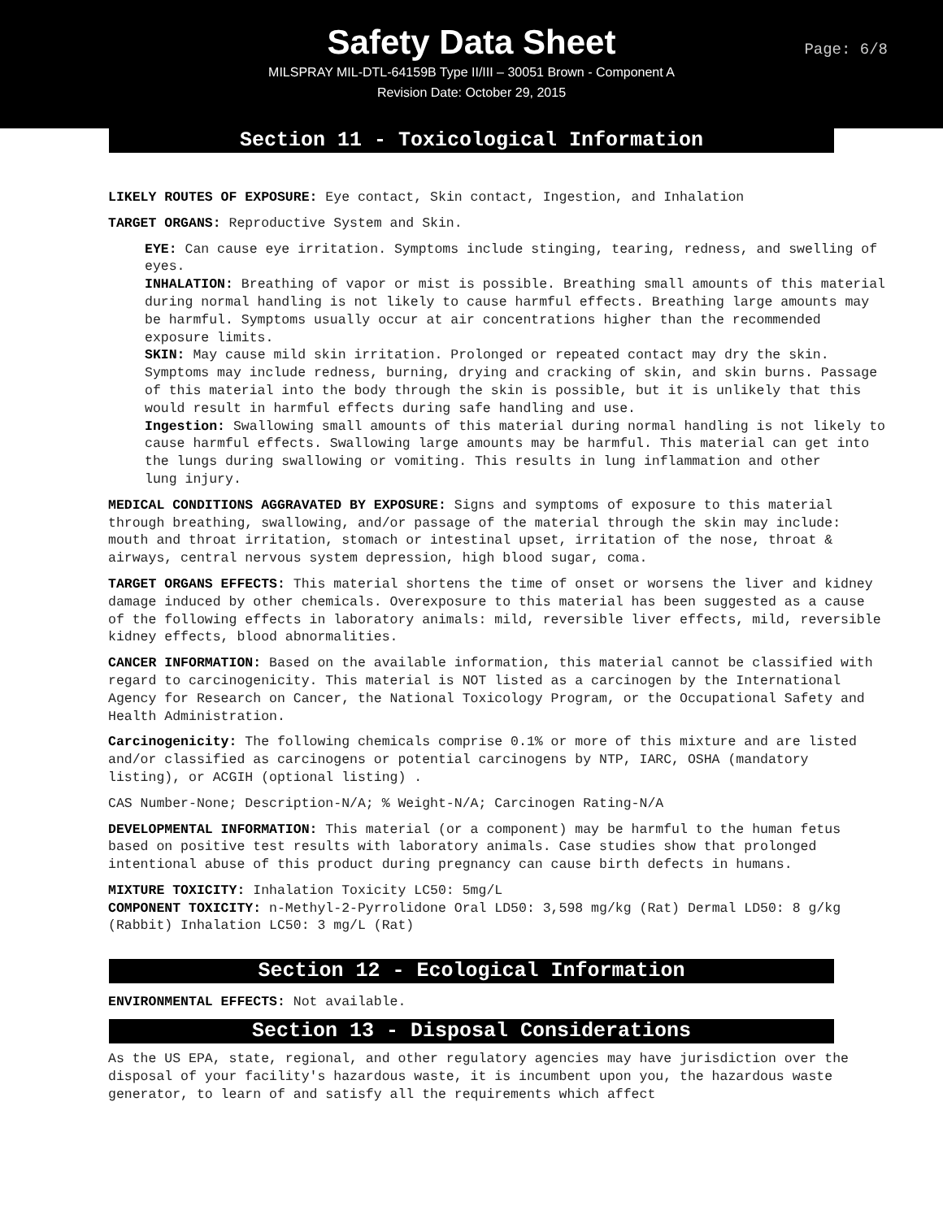Safety Data Sheet
Page: 6/8
MILSPRAY MIL-DTL-64159B Type II/III – 30051 Brown - Component A
Revision Date: October 29, 2015
Section 11 - Toxicological Information
LIKELY ROUTES OF EXPOSURE: Eye contact, Skin contact, Ingestion, and Inhalation
TARGET ORGANS: Reproductive System and Skin.
EYE: Can cause eye irritation. Symptoms include stinging, tearing, redness, and swelling of eyes.
INHALATION: Breathing of vapor or mist is possible. Breathing small amounts of this material during normal handling is not likely to cause harmful effects. Breathing large amounts may be harmful. Symptoms usually occur at air concentrations higher than the recommended exposure limits.
SKIN: May cause mild skin irritation. Prolonged or repeated contact may dry the skin. Symptoms may include redness, burning, drying and cracking of skin, and skin burns. Passage of this material into the body through the skin is possible, but it is unlikely that this would result in harmful effects during safe handling and use.
Ingestion: Swallowing small amounts of this material during normal handling is not likely to cause harmful effects. Swallowing large amounts may be harmful. This material can get into the lungs during swallowing or vomiting. This results in lung inflammation and other
lung injury.
MEDICAL CONDITIONS AGGRAVATED BY EXPOSURE: Signs and symptoms of exposure to this material through breathing, swallowing, and/or passage of the material through the skin may include: mouth and throat irritation, stomach or intestinal upset, irritation of the nose, throat & airways, central nervous system depression, high blood sugar, coma.
TARGET ORGANS EFFECTS: This material shortens the time of onset or worsens the liver and kidney damage induced by other chemicals. Overexposure to this material has been suggested as a cause of the following effects in laboratory animals: mild, reversible liver effects, mild, reversible kidney effects, blood abnormalities.
CANCER INFORMATION: Based on the available information, this material cannot be classified with regard to carcinogenicity. This material is NOT listed as a carcinogen by the International Agency for Research on Cancer, the National Toxicology Program, or the Occupational Safety and Health Administration.
Carcinogenicity: The following chemicals comprise 0.1% or more of this mixture and are listed and/or classified as carcinogens or potential carcinogens by NTP, IARC, OSHA (mandatory listing), or ACGIH (optional listing) .
CAS Number-None; Description-N/A; % Weight-N/A; Carcinogen Rating-N/A
DEVELOPMENTAL INFORMATION: This material (or a component) may be harmful to the human fetus based on positive test results with laboratory animals. Case studies show that prolonged intentional abuse of this product during pregnancy can cause birth defects in humans.
MIXTURE TOXICITY: Inhalation Toxicity LC50: 5mg/L
COMPONENT TOXICITY: n-Methyl-2-Pyrrolidone Oral LD50: 3,598 mg/kg (Rat) Dermal LD50: 8 g/kg (Rabbit) Inhalation LC50: 3 mg/L (Rat)
Section 12 - Ecological Information
ENVIRONMENTAL EFFECTS: Not available.
Section 13 - Disposal Considerations
As the US EPA, state, regional, and other regulatory agencies may have jurisdiction over the disposal of your facility's hazardous waste, it is incumbent upon you, the hazardous waste generator, to learn of and satisfy all the requirements which affect